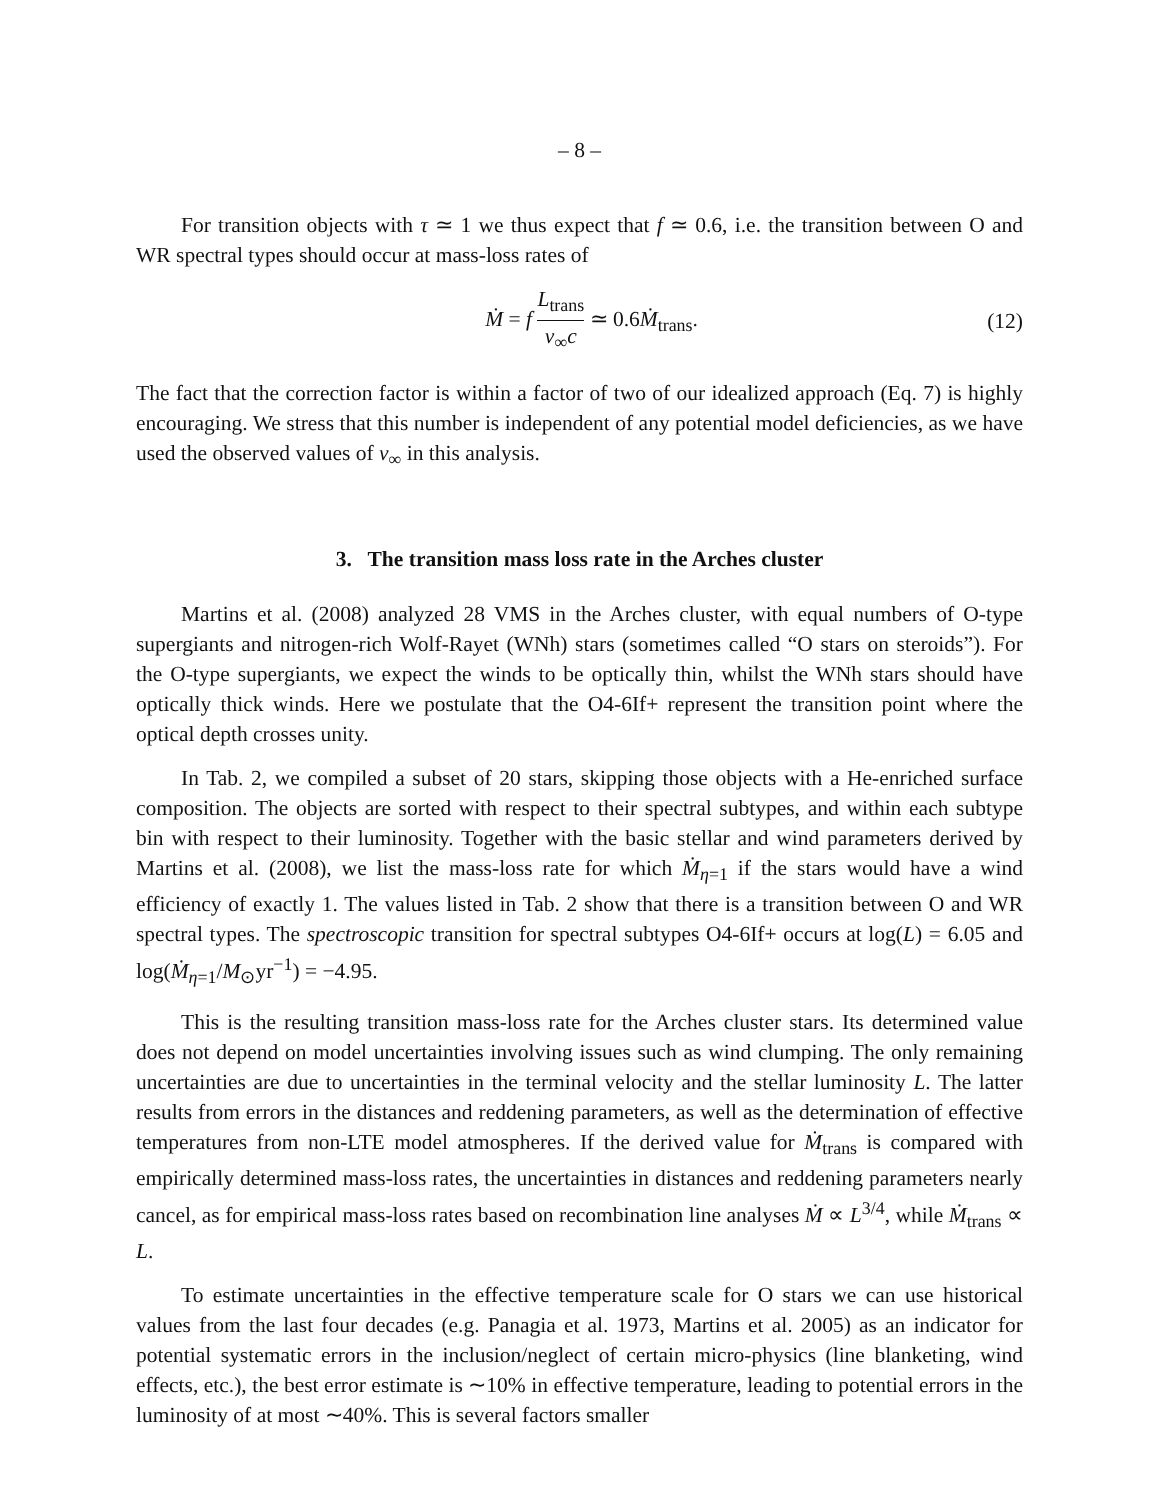– 8 –
For transition objects with τ ≃ 1 we thus expect that f ≃ 0.6, i.e. the transition between O and WR spectral types should occur at mass-loss rates of
Ṁ = f L<sub>trans</sub> v<sub>∞</sub>c ≃ 0.6Ṁ<sub>trans</sub>. (12)
The fact that the correction factor is within a factor of two of our idealized approach (Eq. 7) is highly encouraging. We stress that this number is independent of any potential model deficiencies, as we have used the observed values of v<sub>∞</sub> in this analysis.
3. The transition mass loss rate in the Arches cluster
Martins et al. (2008) analyzed 28 VMS in the Arches cluster, with equal numbers of O-type supergiants and nitrogen-rich Wolf-Rayet (WNh) stars (sometimes called “O stars on steroids”). For the O-type supergiants, we expect the winds to be optically thin, whilst the WNh stars should have optically thick winds. Here we postulate that the O4-6If+ represent the transition point where the optical depth crosses unity.
In Tab. 2, we compiled a subset of 20 stars, skipping those objects with a He-enriched surface composition. The objects are sorted with respect to their spectral subtypes, and within each subtype bin with respect to their luminosity. Together with the basic stellar and wind parameters derived by Martins et al. (2008), we list the mass-loss rate for which Ṁ<sub>η=1</sub> if the stars would have a wind efficiency of exactly 1. The values listed in Tab. 2 show that there is a transition between O and WR spectral types. The spectroscopic transition for spectral subtypes O4-6If+ occurs at log(L) = 6.05 and log(Ṁ<sub>η=1</sub>/M<sub>⊙</sub>yr<sup>−1</sup>) = −4.95.
This is the resulting transition mass-loss rate for the Arches cluster stars. Its determined value does not depend on model uncertainties involving issues such as wind clumping. The only remaining uncertainties are due to uncertainties in the terminal velocity and the stellar luminosity L. The latter results from errors in the distances and reddening parameters, as well as the determination of effective temperatures from non-LTE model atmospheres. If the derived value for Ṁ<sub>trans</sub> is compared with empirically determined mass-loss rates, the uncertainties in distances and reddening parameters nearly cancel, as for empirical mass-loss rates based on recombination line analyses Ṁ ∝ L<sup>3/4</sup>, while Ṁ<sub>trans</sub> ∝ L.
To estimate uncertainties in the effective temperature scale for O stars we can use historical values from the last four decades (e.g. Panagia et al. 1973, Martins et al. 2005) as an indicator for potential systematic errors in the inclusion/neglect of certain micro-physics (line blanketing, wind effects, etc.), the best error estimate is ∼10% in effective temperature, leading to potential errors in the luminosity of at most ∼40%. This is several factors smaller